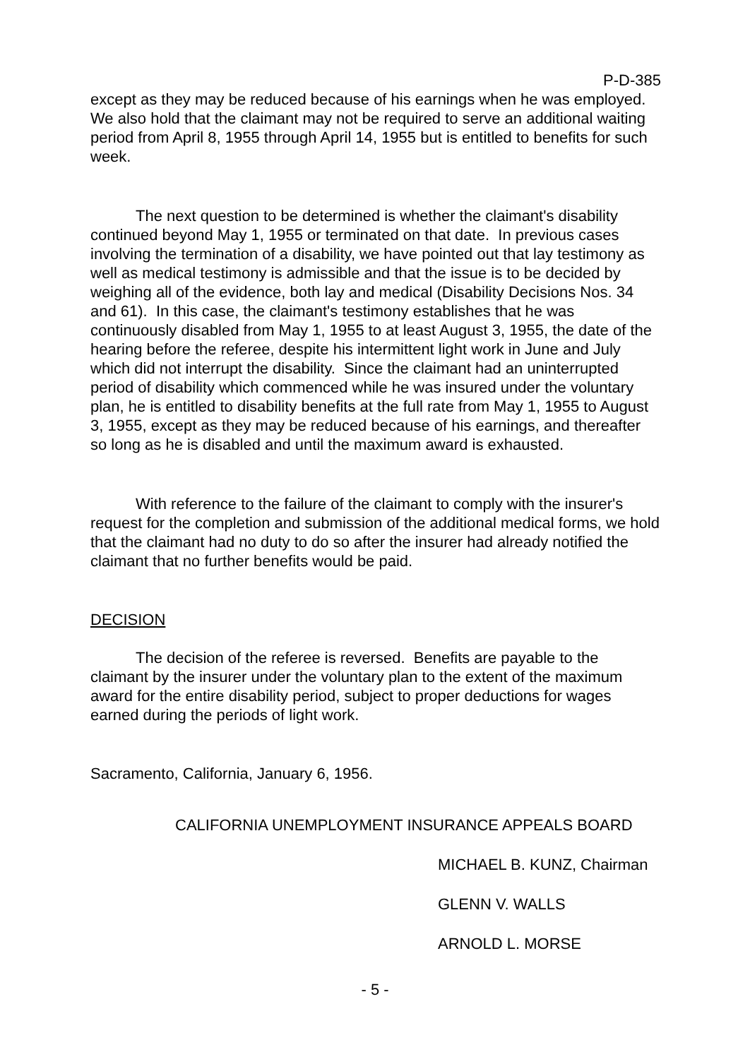P-D-385
except as they may be reduced because of his earnings when he was employed. We also hold that the claimant may not be required to serve an additional waiting period from April 8, 1955 through April 14, 1955 but is entitled to benefits for such week.
The next question to be determined is whether the claimant's disability continued beyond May 1, 1955 or terminated on that date. In previous cases involving the termination of a disability, we have pointed out that lay testimony as well as medical testimony is admissible and that the issue is to be decided by weighing all of the evidence, both lay and medical (Disability Decisions Nos. 34 and 61). In this case, the claimant's testimony establishes that he was continuously disabled from May 1, 1955 to at least August 3, 1955, the date of the hearing before the referee, despite his intermittent light work in June and July which did not interrupt the disability. Since the claimant had an uninterrupted period of disability which commenced while he was insured under the voluntary plan, he is entitled to disability benefits at the full rate from May 1, 1955 to August 3, 1955, except as they may be reduced because of his earnings, and thereafter so long as he is disabled and until the maximum award is exhausted.
With reference to the failure of the claimant to comply with the insurer's request for the completion and submission of the additional medical forms, we hold that the claimant had no duty to do so after the insurer had already notified the claimant that no further benefits would be paid.
DECISION
The decision of the referee is reversed. Benefits are payable to the claimant by the insurer under the voluntary plan to the extent of the maximum award for the entire disability period, subject to proper deductions for wages earned during the periods of light work.
Sacramento, California, January 6, 1956.
CALIFORNIA UNEMPLOYMENT INSURANCE APPEALS BOARD
MICHAEL B. KUNZ, Chairman
GLENN V. WALLS
ARNOLD L. MORSE
- 5 -